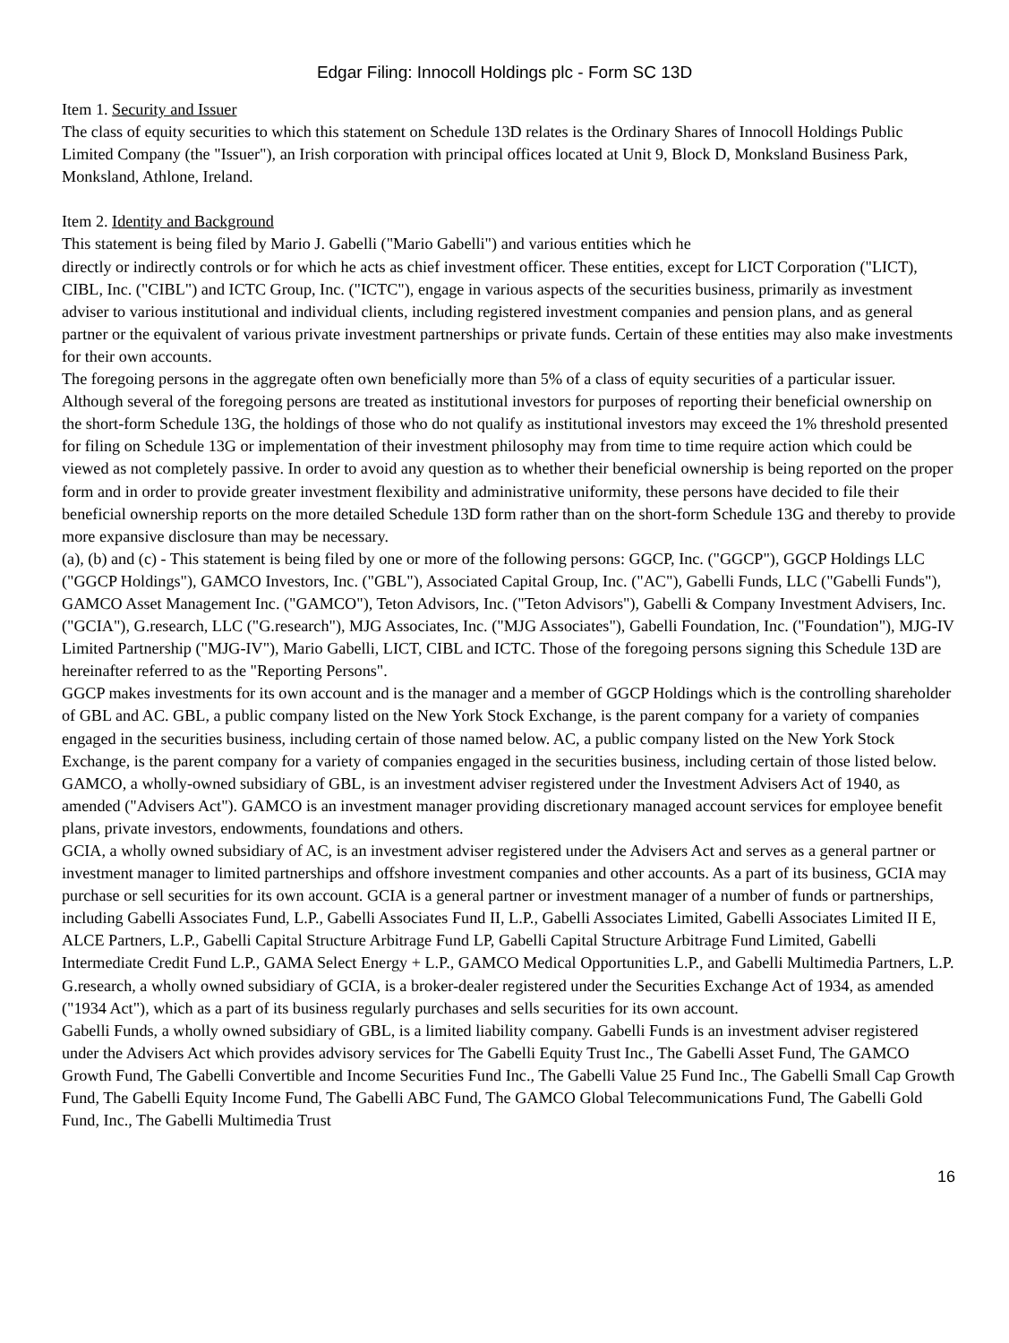Edgar Filing: Innocoll Holdings plc - Form SC 13D
Item 1. Security and Issuer
The class of equity securities to which this statement on Schedule 13D relates is the Ordinary Shares of Innocoll Holdings Public Limited Company (the "Issuer"), an Irish corporation with principal offices located at Unit 9, Block D, Monksland Business Park, Monksland, Athlone, Ireland.
Item 2. Identity and Background
This statement is being filed by Mario J. Gabelli ("Mario Gabelli") and various entities which he
directly or indirectly controls or for which he acts as chief investment officer. These entities, except for LICT Corporation ("LICT), CIBL, Inc. ("CIBL") and ICTC Group, Inc. ("ICTC"), engage in various aspects of the securities business, primarily as investment adviser to various institutional and individual clients, including registered investment companies and pension plans, and as general partner or the equivalent of various private investment partnerships or private funds. Certain of these entities may also make investments for their own accounts.
The foregoing persons in the aggregate often own beneficially more than 5% of a class of equity securities of a particular issuer. Although several of the foregoing persons are treated as institutional investors for purposes of reporting their beneficial ownership on the short-form Schedule 13G, the holdings of those who do not qualify as institutional investors may exceed the 1% threshold presented for filing on Schedule 13G or implementation of their investment philosophy may from time to time require action which could be viewed as not completely passive. In order to avoid any question as to whether their beneficial ownership is being reported on the proper form and in order to provide greater investment flexibility and administrative uniformity, these persons have decided to file their beneficial ownership reports on the more detailed Schedule 13D form rather than on the short-form Schedule 13G and thereby to provide more expansive disclosure than may be necessary.
(a), (b) and (c) - This statement is being filed by one or more of the following persons: GGCP, Inc. ("GGCP"), GGCP Holdings LLC ("GGCP Holdings"), GAMCO Investors, Inc. ("GBL"), Associated Capital Group, Inc. ("AC"), Gabelli Funds, LLC ("Gabelli Funds"), GAMCO Asset Management Inc. ("GAMCO"), Teton Advisors, Inc. ("Teton Advisors"), Gabelli & Company Investment Advisers, Inc. ("GCIA"), G.research, LLC ("G.research"), MJG Associates, Inc. ("MJG Associates"), Gabelli Foundation, Inc. ("Foundation"), MJG-IV Limited Partnership ("MJG-IV"), Mario Gabelli, LICT, CIBL and ICTC. Those of the foregoing persons signing this Schedule 13D are hereinafter referred to as the "Reporting Persons".
GGCP makes investments for its own account and is the manager and a member of GGCP Holdings which is the controlling shareholder of GBL and AC. GBL, a public company listed on the New York Stock Exchange, is the parent company for a variety of companies engaged in the securities business, including certain of those named below. AC, a public company listed on the New York Stock Exchange, is the parent company for a variety of companies engaged in the securities business, including certain of those listed below.
GAMCO, a wholly-owned subsidiary of GBL, is an investment adviser registered under the Investment Advisers Act of 1940, as amended ("Advisers Act"). GAMCO is an investment manager providing discretionary managed account services for employee benefit plans, private investors, endowments, foundations and others.
GCIA, a wholly owned subsidiary of AC, is an investment adviser registered under the Advisers Act and serves as a general partner or investment manager to limited partnerships and offshore investment companies and other accounts. As a part of its business, GCIA may purchase or sell securities for its own account. GCIA is a general partner or investment manager of a number of funds or partnerships, including Gabelli Associates Fund, L.P., Gabelli Associates Fund II, L.P., Gabelli Associates Limited, Gabelli Associates Limited II E, ALCE Partners, L.P., Gabelli Capital Structure Arbitrage Fund LP, Gabelli Capital Structure Arbitrage Fund Limited, Gabelli Intermediate Credit Fund L.P., GAMA Select Energy + L.P., GAMCO Medical Opportunities L.P., and Gabelli Multimedia Partners, L.P.
G.research, a wholly owned subsidiary of GCIA, is a broker-dealer registered under the Securities Exchange Act of 1934, as amended ("1934 Act"), which as a part of its business regularly purchases and sells securities for its own account.
Gabelli Funds, a wholly owned subsidiary of GBL, is a limited liability company. Gabelli Funds is an investment adviser registered under the Advisers Act which provides advisory services for The Gabelli Equity Trust Inc., The Gabelli Asset Fund, The GAMCO Growth Fund, The Gabelli Convertible and Income Securities Fund Inc., The Gabelli Value 25 Fund Inc., The Gabelli Small Cap Growth Fund, The Gabelli Equity Income Fund, The Gabelli ABC Fund, The GAMCO Global Telecommunications Fund, The Gabelli Gold Fund, Inc., The Gabelli Multimedia Trust
16